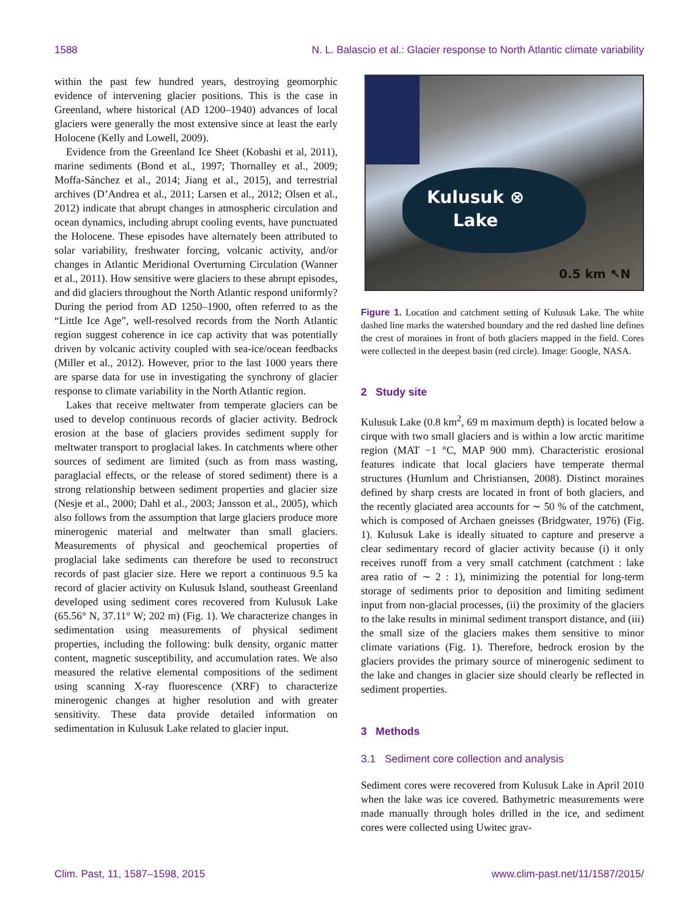1588 N. L. Balascio et al.: Glacier response to North Atlantic climate variability
within the past few hundred years, destroying geomorphic evidence of intervening glacier positions. This is the case in Greenland, where historical (AD 1200–1940) advances of local glaciers were generally the most extensive since at least the early Holocene (Kelly and Lowell, 2009).
Evidence from the Greenland Ice Sheet (Kobashi et al, 2011), marine sediments (Bond et al., 1997; Thornalley et al., 2009; Moffa-Sánchez et al., 2014; Jiang et al., 2015), and terrestrial archives (D’Andrea et al., 2011; Larsen et al., 2012; Olsen et al., 2012) indicate that abrupt changes in atmospheric circulation and ocean dynamics, including abrupt cooling events, have punctuated the Holocene. These episodes have alternately been attributed to solar variability, freshwater forcing, volcanic activity, and/or changes in Atlantic Meridional Overturning Circulation (Wanner et al., 2011). How sensitive were glaciers to these abrupt episodes, and did glaciers throughout the North Atlantic respond uniformly? During the period from AD 1250–1900, often referred to as the “Little Ice Age”, well-resolved records from the North Atlantic region suggest coherence in ice cap activity that was potentially driven by volcanic activity coupled with sea-ice/ocean feedbacks (Miller et al., 2012). However, prior to the last 1000 years there are sparse data for use in investigating the synchrony of glacier response to climate variability in the North Atlantic region.
Lakes that receive meltwater from temperate glaciers can be used to develop continuous records of glacier activity. Bedrock erosion at the base of glaciers provides sediment supply for meltwater transport to proglacial lakes. In catchments where other sources of sediment are limited (such as from mass wasting, paraglacial effects, or the release of stored sediment) there is a strong relationship between sediment properties and glacier size (Nesje et al., 2000; Dahl et al., 2003; Jansson et al., 2005), which also follows from the assumption that large glaciers produce more minerogenic material and meltwater than small glaciers. Measurements of physical and geochemical properties of proglacial lake sediments can therefore be used to reconstruct records of past glacier size. Here we report a continuous 9.5 ka record of glacier activity on Kulusuk Island, southeast Greenland developed using sediment cores recovered from Kulusuk Lake (65.56° N, 37.11° W; 202 m) (Fig. 1). We characterize changes in sedimentation using measurements of physical sediment properties, including the following: bulk density, organic matter content, magnetic susceptibility, and accumulation rates. We also measured the relative elemental compositions of the sediment using scanning X-ray fluorescence (XRF) to characterize minerogenic changes at higher resolution and with greater sensitivity. These data provide detailed information on sedimentation in Kulusuk Lake related to glacier input.
Kulusuk ⊗
Lake
0.5 km ↖N
Figure 1. Location and catchment setting of Kulusuk Lake. The white dashed line marks the watershed boundary and the red dashed line defines the crest of moraines in front of both glaciers mapped in the field. Cores were collected in the deepest basin (red circle). Image: Google, NASA.
2 Study site
Kulusuk Lake (0.8 km<sup>2</sup>, 69 m maximum depth) is located below a cirque with two small glaciers and is within a low arctic maritime region (MAT −1 °C, MAP 900 mm). Characteristic erosional features indicate that local glaciers have temperate thermal structures (Humlum and Christiansen, 2008). Distinct moraines defined by sharp crests are located in front of both glaciers, and the recently glaciated area accounts for ∼ 50 % of the catchment, which is composed of Archaen gneisses (Bridgwater, 1976) (Fig. 1). Kulusuk Lake is ideally situated to capture and preserve a clear sedimentary record of glacier activity because (i) it only receives runoff from a very small catchment (catchment : lake area ratio of ∼ 2 : 1), minimizing the potential for long-term storage of sediments prior to deposition and limiting sediment input from non-glacial processes, (ii) the proximity of the glaciers to the lake results in minimal sediment transport distance, and (iii) the small size of the glaciers makes them sensitive to minor climate variations (Fig. 1). Therefore, bedrock erosion by the glaciers provides the primary source of minerogenic sediment to the lake and changes in glacier size should clearly be reflected in sediment properties.
3 Methods
3.1 Sediment core collection and analysis
Sediment cores were recovered from Kulusuk Lake in April 2010 when the lake was ice covered. Bathymetric measurements were made manually through holes drilled in the ice, and sediment cores were collected using Uwitec grav-
Clim. Past, 11, 1587–1598, 2015 www.clim-past.net/11/1587/2015/